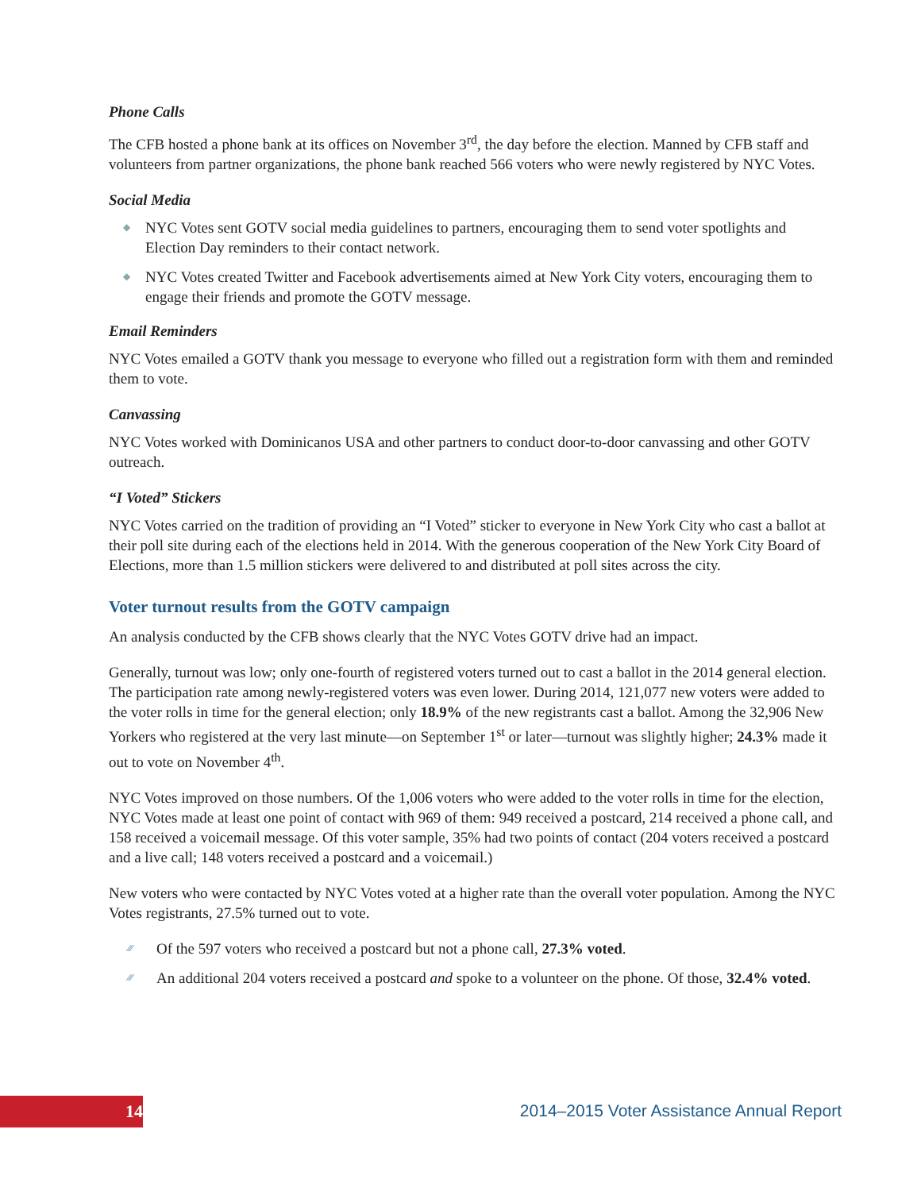Phone Calls
The CFB hosted a phone bank at its offices on November 3<sup>rd</sup>, the day before the election. Manned by CFB staff and volunteers from partner organizations, the phone bank reached 566 voters who were newly registered by NYC Votes.
Social Media
◆ NYC Votes sent GOTV social media guidelines to partners, encouraging them to send voter spotlights and Election Day reminders to their contact network.
◆ NYC Votes created Twitter and Facebook advertisements aimed at New York City voters, encouraging them to engage their friends and promote the GOTV message.
Email Reminders
NYC Votes emailed a GOTV thank you message to everyone who filled out a registration form with them and reminded them to vote.
Canvassing
NYC Votes worked with Dominicanos USA and other partners to conduct door-to-door canvassing and other GOTV outreach.
“I Voted” Stickers
NYC Votes carried on the tradition of providing an “I Voted” sticker to everyone in New York City who cast a ballot at their poll site during each of the elections held in 2014. With the generous cooperation of the New York City Board of Elections, more than 1.5 million stickers were delivered to and distributed at poll sites across the city.
Voter turnout results from the GOTV campaign
An analysis conducted by the CFB shows clearly that the NYC Votes GOTV drive had an impact.
Generally, turnout was low; only one-fourth of registered voters turned out to cast a ballot in the 2014 general election. The participation rate among newly-registered voters was even lower. During 2014, 121,077 new voters were added to the voter rolls in time for the general election; only 18.9% of the new registrants cast a ballot. Among the 32,906 New Yorkers who registered at the very last minute—on September 1<sup>st</sup> or later—turnout was slightly higher; 24.3% made it out to vote on November 4<sup>th</sup>.
NYC Votes improved on those numbers. Of the 1,006 voters who were added to the voter rolls in time for the election, NYC Votes made at least one point of contact with 969 of them: 949 received a postcard, 214 received a phone call, and 158 received a voicemail message. Of this voter sample, 35% had two points of contact (204 voters received a postcard and a live call; 148 voters received a postcard and a voicemail.)
New voters who were contacted by NYC Votes voted at a higher rate than the overall voter population. Among the NYC Votes registrants, 27.5% turned out to vote.
⁄⁄⁄ Of the 597 voters who received a postcard but not a phone call, 27.3% voted.
⁄⁄⁄ An additional 204 voters received a postcard and spoke to a volunteer on the phone. Of those, 32.4% voted.
14
2014–2015 Voter Assistance Annual Report